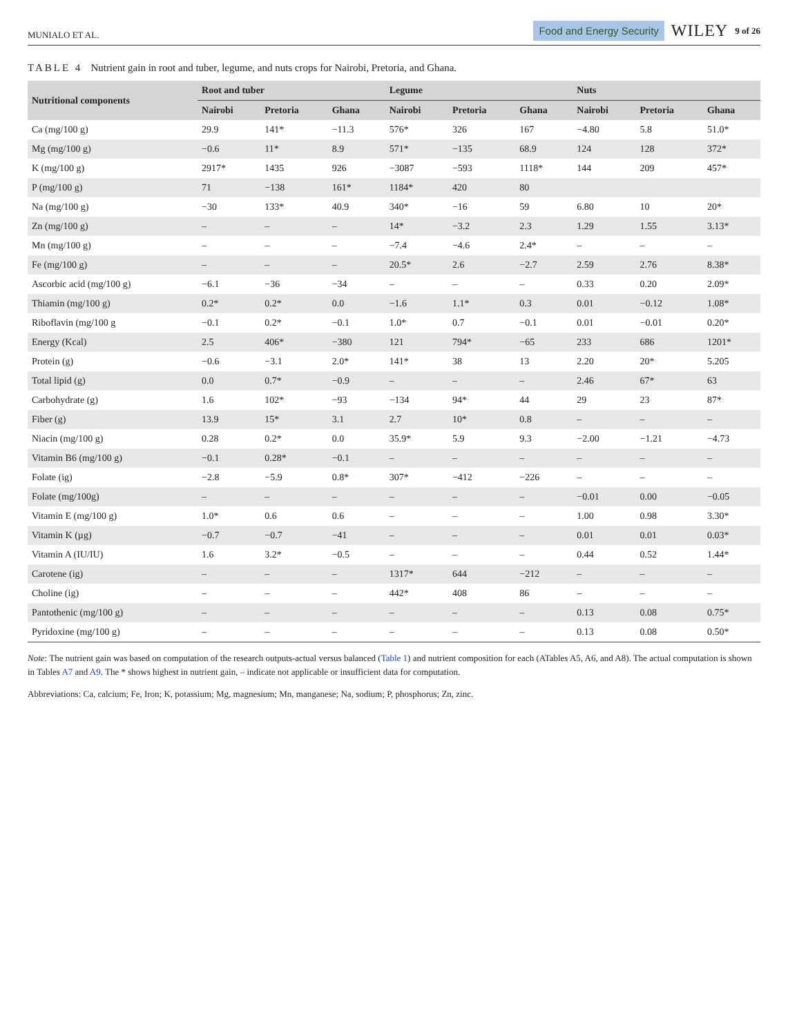MUNIALO ET AL. Food and Energy Security WILEY 9 of 26
TABLE 4 Nutrient gain in root and tuber, legume, and nuts crops for Nairobi, Pretoria, and Ghana.
| Nutritional components | Root and tuber | | | Legume | | | Nuts | | |
| --- | --- | --- | --- | --- | --- | --- | --- | --- | --- |
| | Nairobi | Pretoria | Ghana | Nairobi | Pretoria | Ghana | Nairobi | Pretoria | Ghana |
| Ca (mg/100 g) | 29.9 | 141* | −11.3 | 576* | 326 | 167 | −4.80 | 5.8 | 51.0* |
| Mg (mg/100 g) | −0.6 | 11* | 8.9 | 571* | −135 | 68.9 | 124 | 128 | 372* |
| K (mg/100 g) | 2917* | 1435 | 926 | −3087 | −593 | 1118* | 144 | 209 | 457* |
| P (mg/100 g) | 71 | −138 | 161* | 1184* | 420 | 80 | | | |
| Na (mg/100 g) | −30 | 133* | 40.9 | 340* | −16 | 59 | 6.80 | 10 | 20* |
| Zn (mg/100 g) | – | – | – | 14* | −3.2 | 2.3 | 1.29 | 1.55 | 3.13* |
| Mn (mg/100 g) | – | – | – | −7.4 | −4.6 | 2.4* | – | – | – |
| Fe (mg/100 g) | – | – | – | 20.5* | 2.6 | −2.7 | 2.59 | 2.76 | 8.38* |
| Ascorbic acid (mg/100 g) | −6.1 | −36 | −34 | – | – | – | 0.33 | 0.20 | 2.09* |
| Thiamin (mg/100 g) | 0.2* | 0.2* | 0.0 | −1.6 | 1.1* | 0.3 | 0.01 | −0.12 | 1.08* |
| Riboflavin (mg/100 g | −0.1 | 0.2* | −0.1 | 1.0* | 0.7 | −0.1 | 0.01 | −0.01 | 0.20* |
| Energy (Kcal) | 2.5 | 406* | −380 | 121 | 794* | −65 | 233 | 686 | 1201* |
| Protein (g) | −0.6 | −3.1 | 2.0* | 141* | 38 | 13 | 2.20 | 20* | 5.205 |
| Total lipid (g) | 0.0 | 0.7* | −0.9 | – | – | – | 2.46 | 67* | 63 |
| Carbohydrate (g) | 1.6 | 102* | −93 | −134 | 94* | 44 | 29 | 23 | 87* |
| Fiber (g) | 13.9 | 15* | 3.1 | 2.7 | 10* | 0.8 | – | – | – |
| Niacin (mg/100 g) | 0.28 | 0.2* | 0.0 | 35.9* | 5.9 | 9.3 | −2.00 | −1.21 | −4.73 |
| Vitamin B6 (mg/100 g) | −0.1 | 0.28* | −0.1 | – | – | – | – | – | – |
| Folate (ig) | −2.8 | −5.9 | 0.8* | 307* | −412 | −226 | – | – | – |
| Folate (mg/100g) | – | – | – | – | – | – | −0.01 | 0.00 | −0.05 |
| Vitamin E (mg/100 g) | 1.0* | 0.6 | 0.6 | – | – | – | 1.00 | 0.98 | 3.30* |
| Vitamin K (µg) | −0.7 | −0.7 | −41 | – | – | – | 0.01 | 0.01 | 0.03* |
| Vitamin A (IU/IU) | 1.6 | 3.2* | −0.5 | – | – | – | 0.44 | 0.52 | 1.44* |
| Carotene (ig) | – | – | – | 1317* | 644 | −212 | – | – | – |
| Choline (ig) | – | – | – | 442* | 408 | 86 | – | – | – |
| Pantothenic (mg/100 g) | – | – | – | – | – | – | 0.13 | 0.08 | 0.75* |
| Pyridoxine (mg/100 g) | – | – | – | – | – | – | 0.13 | 0.08 | 0.50* |
Note: The nutrient gain was based on computation of the research outputs-actual versus balanced (Table 1) and nutrient composition for each (ATables A5, A6, and A8). The actual computation is shown in Tables A7 and A9. The * shows highest in nutrient gain, – indicate not applicable or insufficient data for computation.
Abbreviations: Ca, calcium; Fe, Iron; K, potassium; Mg, magnesium; Mn, manganese; Na, sodium; P, phosphorus; Zn, zinc.